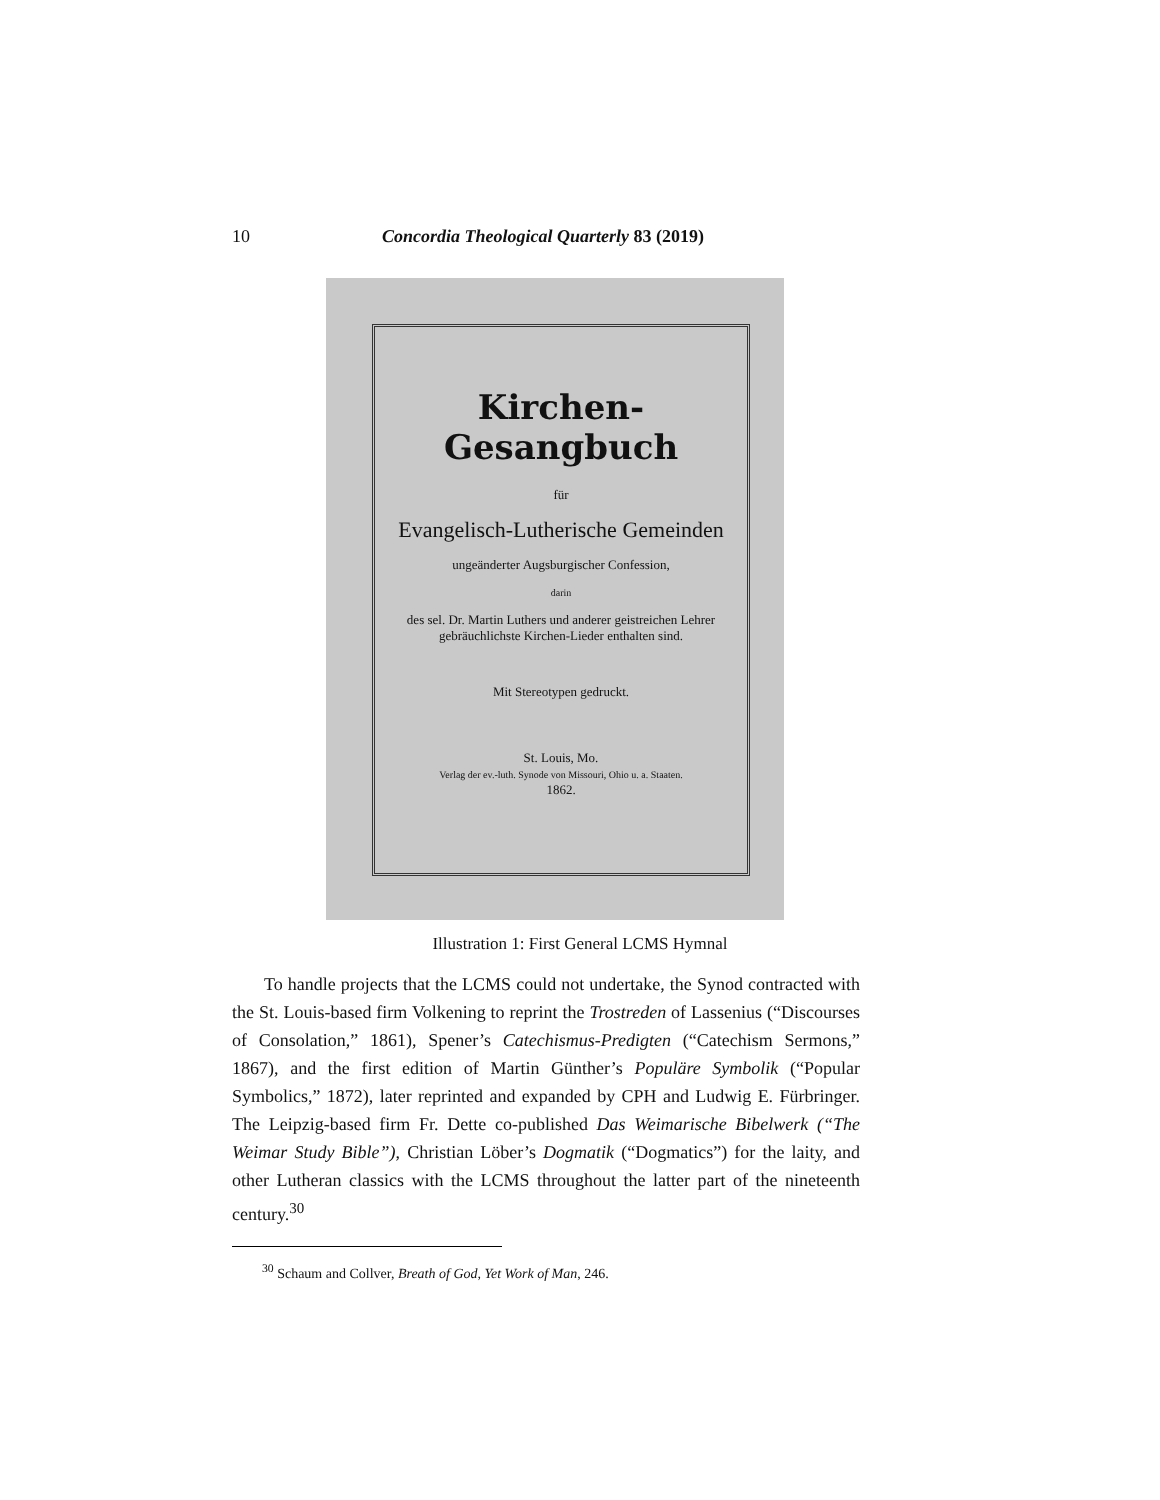10 Concordia Theological Quarterly 83 (2019)
Kirchen-Gesangbuch
für
Evangelisch-Lutherische Gemeinden
ungeänderter Augsburgischer Confession,
darin
des sel. Dr. Martin Luthers und anderer geistreichen Lehrer
gebräuchlichste Kirchen-Lieder enthalten sind.
Mit Stereotypen gedruckt.
St. Louis, Mo.
Verlag der ev.-luth. Synode von Missouri, Ohio u. a. Staaten.
1862.
Illustration 1: First General LCMS Hymnal
To handle projects that the LCMS could not undertake, the Synod contracted with the St. Louis-based firm Volkening to reprint the Trostreden of Lassenius (“Discourses of Consolation,” 1861), Spener’s Catechismus-Predigten (“Catechism Sermons,” 1867), and the first edition of Martin Günther’s Populäre Symbolik (“Popular Symbolics,” 1872), later reprinted and expanded by CPH and Ludwig E. Fürbringer. The Leipzig-based firm Fr. Dette co-published Das Weimarische Bibelwerk (“The Weimar Study Bible”), Christian Löber’s Dogmatik (“Dogmatics”) for the laity, and other Lutheran classics with the LCMS throughout the latter part of the nineteenth century.<sup>30</sup>
<sup>30</sup> Schaum and Collver, Breath of God, Yet Work of Man, 246.